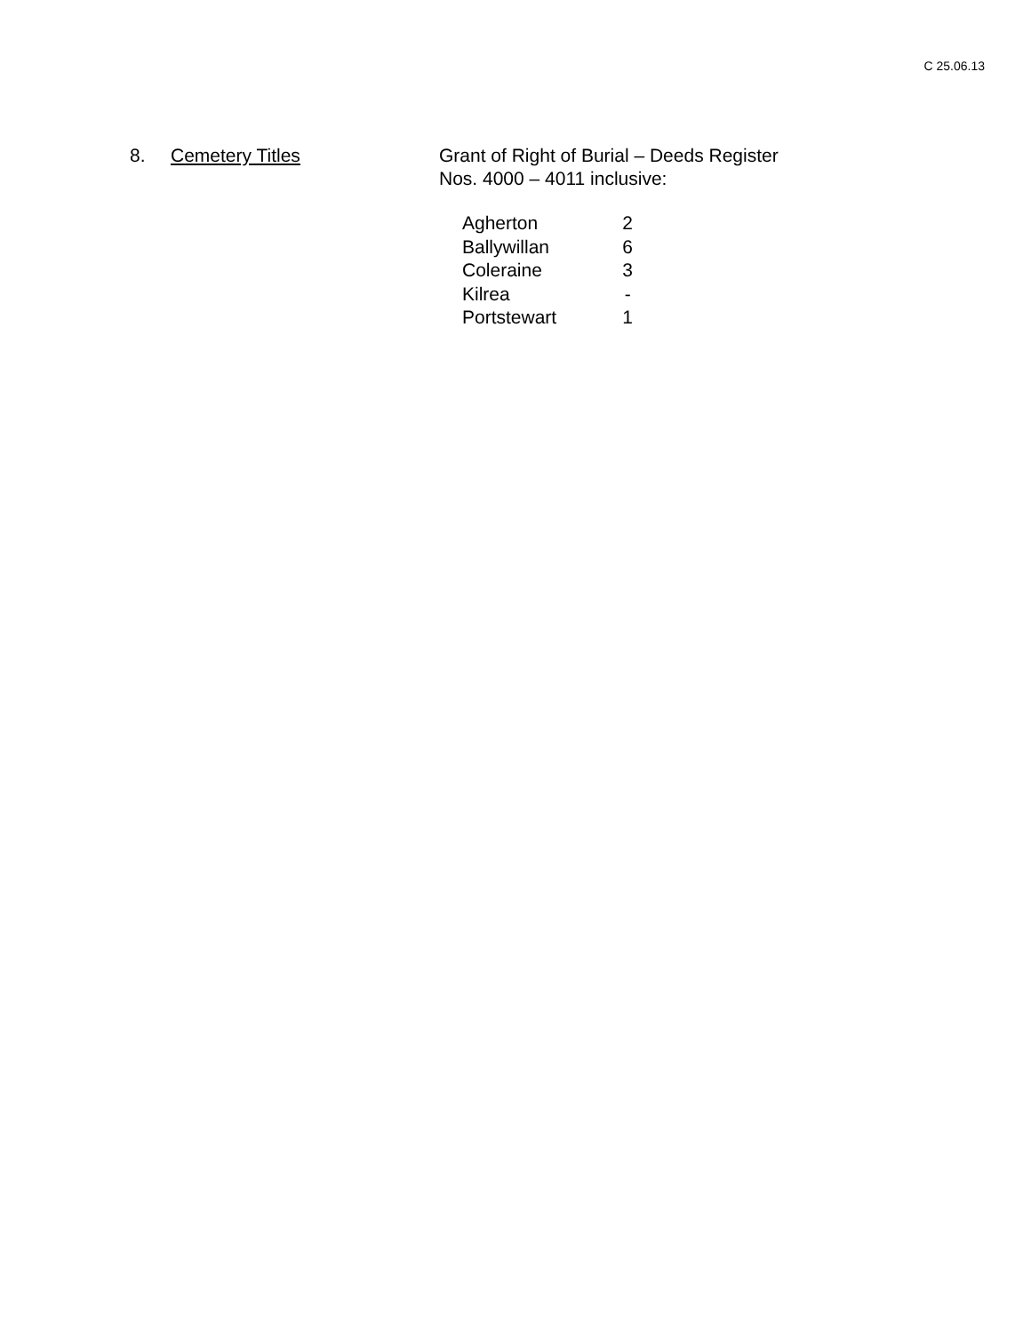C 25.06.13
8. Cemetery Titles Grant of Right of Burial – Deeds Register
Nos. 4000 – 4011 inclusive:
| Agherton | 2 |
| Ballywillan | 6 |
| Coleraine | 3 |
| Kilrea | - |
| Portstewart | 1 |